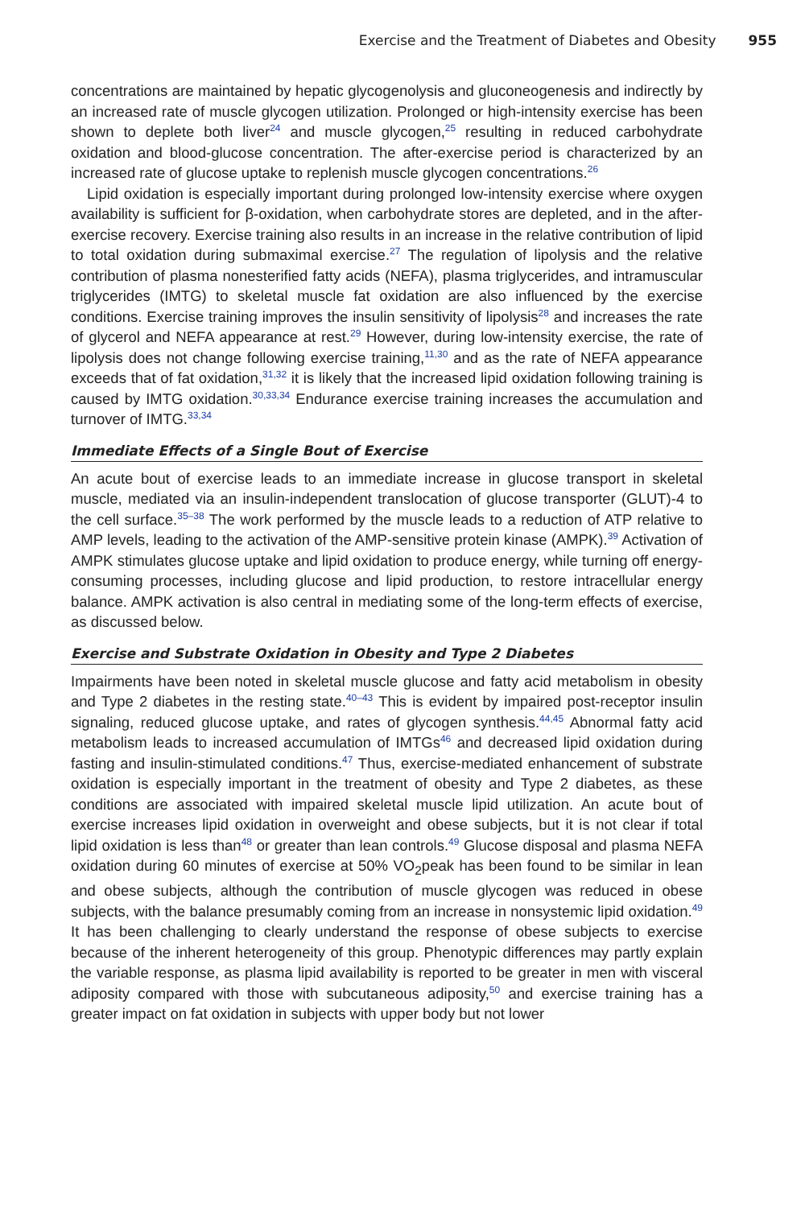Exercise and the Treatment of Diabetes and Obesity 955
concentrations are maintained by hepatic glycogenolysis and gluconeogenesis and indirectly by an increased rate of muscle glycogen utilization. Prolonged or high-intensity exercise has been shown to deplete both liver<sup>24</sup> and muscle glycogen,<sup>25</sup> resulting in reduced carbohydrate oxidation and blood-glucose concentration. The after-exercise period is characterized by an increased rate of glucose uptake to replenish muscle glycogen concentrations.<sup>26</sup>
Lipid oxidation is especially important during prolonged low-intensity exercise where oxygen availability is sufficient for β-oxidation, when carbohydrate stores are depleted, and in the after-exercise recovery. Exercise training also results in an increase in the relative contribution of lipid to total oxidation during submaximal exercise.<sup>27</sup> The regulation of lipolysis and the relative contribution of plasma nonesterified fatty acids (NEFA), plasma triglycerides, and intramuscular triglycerides (IMTG) to skeletal muscle fat oxidation are also influenced by the exercise conditions. Exercise training improves the insulin sensitivity of lipolysis<sup>28</sup> and increases the rate of glycerol and NEFA appearance at rest.<sup>29</sup> However, during low-intensity exercise, the rate of lipolysis does not change following exercise training,<sup>11,30</sup> and as the rate of NEFA appearance exceeds that of fat oxidation,<sup>31,32</sup> it is likely that the increased lipid oxidation following training is caused by IMTG oxidation.<sup>30,33,34</sup> Endurance exercise training increases the accumulation and turnover of IMTG.<sup>33,34</sup>
Immediate Effects of a Single Bout of Exercise
An acute bout of exercise leads to an immediate increase in glucose transport in skeletal muscle, mediated via an insulin-independent translocation of glucose transporter (GLUT)-4 to the cell surface.<sup>35–38</sup> The work performed by the muscle leads to a reduction of ATP relative to AMP levels, leading to the activation of the AMP-sensitive protein kinase (AMPK).<sup>39</sup> Activation of AMPK stimulates glucose uptake and lipid oxidation to produce energy, while turning off energy-consuming processes, including glucose and lipid production, to restore intracellular energy balance. AMPK activation is also central in mediating some of the long-term effects of exercise, as discussed below.
Exercise and Substrate Oxidation in Obesity and Type 2 Diabetes
Impairments have been noted in skeletal muscle glucose and fatty acid metabolism in obesity and Type 2 diabetes in the resting state.<sup>40–43</sup> This is evident by impaired post-receptor insulin signaling, reduced glucose uptake, and rates of glycogen synthesis.<sup>44,45</sup> Abnormal fatty acid metabolism leads to increased accumulation of IMTGs<sup>46</sup> and decreased lipid oxidation during fasting and insulin-stimulated conditions.<sup>47</sup> Thus, exercise-mediated enhancement of substrate oxidation is especially important in the treatment of obesity and Type 2 diabetes, as these conditions are associated with impaired skeletal muscle lipid utilization. An acute bout of exercise increases lipid oxidation in overweight and obese subjects, but it is not clear if total lipid oxidation is less than<sup>48</sup> or greater than lean controls.<sup>49</sup> Glucose disposal and plasma NEFA oxidation during 60 minutes of exercise at 50% VO<sub>2</sub>peak has been found to be similar in lean and obese subjects, although the contribution of muscle glycogen was reduced in obese subjects, with the balance presumably coming from an increase in nonsystemic lipid oxidation.<sup>49</sup> It has been challenging to clearly understand the response of obese subjects to exercise because of the inherent heterogeneity of this group. Phenotypic differences may partly explain the variable response, as plasma lipid availability is reported to be greater in men with visceral adiposity compared with those with subcutaneous adiposity,<sup>50</sup> and exercise training has a greater impact on fat oxidation in subjects with upper body but not lower